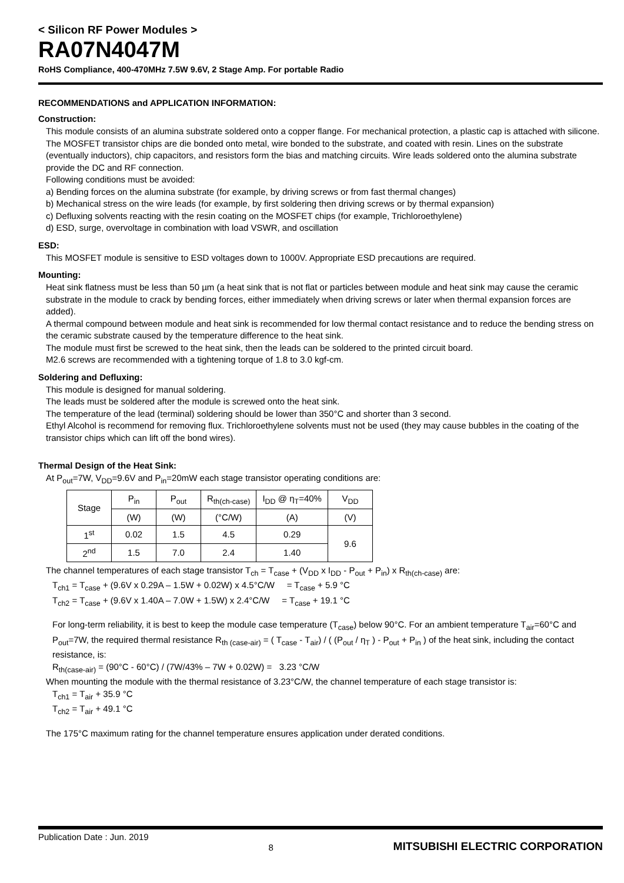< Silicon RF Power Modules >
RA07N4047M
RoHS Compliance, 400-470MHz 7.5W 9.6V, 2 Stage Amp. For portable Radio
RECOMMENDATIONS and APPLICATION INFORMATION:
Construction:
This module consists of an alumina substrate soldered onto a copper flange. For mechanical protection, a plastic cap is attached with silicone. The MOSFET transistor chips are die bonded onto metal, wire bonded to the substrate, and coated with resin. Lines on the substrate (eventually inductors), chip capacitors, and resistors form the bias and matching circuits. Wire leads soldered onto the alumina substrate provide the DC and RF connection.
Following conditions must be avoided:
a) Bending forces on the alumina substrate (for example, by driving screws or from fast thermal changes)
b) Mechanical stress on the wire leads (for example, by first soldering then driving screws or by thermal expansion)
c) Defluxing solvents reacting with the resin coating on the MOSFET chips (for example, Trichloroethylene)
d) ESD, surge, overvoltage in combination with load VSWR, and oscillation
ESD:
This MOSFET module is sensitive to ESD voltages down to 1000V. Appropriate ESD precautions are required.
Mounting:
Heat sink flatness must be less than 50 µm (a heat sink that is not flat or particles between module and heat sink may cause the ceramic substrate in the module to crack by bending forces, either immediately when driving screws or later when thermal expansion forces are added).
A thermal compound between module and heat sink is recommended for low thermal contact resistance and to reduce the bending stress on the ceramic substrate caused by the temperature difference to the heat sink.
The module must first be screwed to the heat sink, then the leads can be soldered to the printed circuit board.
M2.6 screws are recommended with a tightening torque of 1.8 to 3.0 kgf-cm.
Soldering and Defluxing:
This module is designed for manual soldering.
The leads must be soldered after the module is screwed onto the heat sink.
The temperature of the lead (terminal) soldering should be lower than 350°C and shorter than 3 second.
Ethyl Alcohol is recommend for removing flux. Trichloroethylene solvents must not be used (they may cause bubbles in the coating of the transistor chips which can lift off the bond wires).
Thermal Design of the Heat Sink:
At P<sub>out</sub>=7W, V<sub>DD</sub>=9.6V and P<sub>in</sub>=20mW each stage transistor operating conditions are:
| Stage | P<sub>in</sub> | P<sub>out</sub> | R<sub>th(ch-case)</sub> | I<sub>DD</sub> @ η<sub>T</sub>=40% | V<sub>DD</sub> |
| --- | --- | --- | --- | --- | --- |
| | (W) | (W) | (°C/W) | (A) | (V) |
| 1<sup>st</sup> | 0.02 | 1.5 | 4.5 | 0.29 | 9.6 |
| 2<sup>nd</sup> | 1.5 | 7.0 | 2.4 | 1.40 | |
The channel temperatures of each stage transistor T<sub>ch</sub> = T<sub>case</sub> + (V<sub>DD</sub> x I<sub>DD</sub> - P<sub>out</sub> + P<sub>in</sub>) x R<sub>th(ch-case)</sub> are:
T<sub>ch1</sub> = T<sub>case</sub> + (9.6V x 0.29A – 1.5W + 0.02W) x 4.5°C/W = T<sub>case</sub> + 5.9 °C
T<sub>ch2</sub> = T<sub>case</sub> + (9.6V x 1.40A – 7.0W + 1.5W) x 2.4°C/W = T<sub>case</sub> + 19.1 °C
For long-term reliability, it is best to keep the module case temperature (T<sub>case</sub>) below 90°C. For an ambient temperature T<sub>air</sub>=60°C and P<sub>out</sub>=7W, the required thermal resistance R<sub>th (case-air)</sub> = ( T<sub>case</sub> - T<sub>air</sub>) / ( (P<sub>out</sub> / η<sub>T</sub> ) - P<sub>out</sub> + P<sub>in</sub> ) of the heat sink, including the contact resistance, is:
R<sub>th(case-air)</sub> = (90°C - 60°C) / (7W/43% – 7W + 0.02W) = 3.23 °C/W
When mounting the module with the thermal resistance of 3.23°C/W, the channel temperature of each stage transistor is:
T<sub>ch1</sub> = T<sub>air</sub> + 35.9 °C
T<sub>ch2</sub> = T<sub>air</sub> + 49.1 °C
The 175°C maximum rating for the channel temperature ensures application under derated conditions.
Publication Date : Jun. 2019 8 MITSUBISHI ELECTRIC CORPORATION